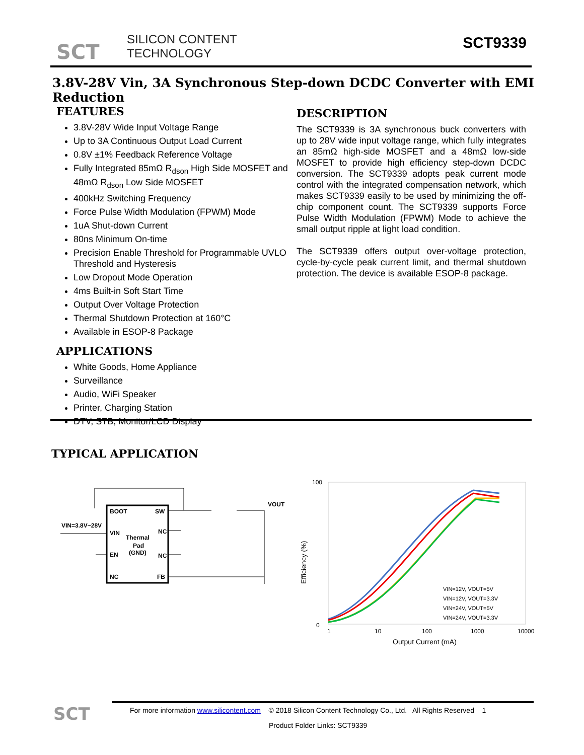SCT
SILICON CONTENT
TECHNOLOGY
SCT9339
3.8V-28V Vin, 3A Synchronous Step-down DCDC Converter with EMI Reduction
FEATURES
3.8V-28V Wide Input Voltage Range
Up to 3A Continuous Output Load Current
0.8V ±1% Feedback Reference Voltage
Fully Integrated 85mΩ R<sub>dson</sub> High Side MOSFET and 48mΩ R<sub>dson</sub> Low Side MOSFET
400kHz Switching Frequency
Force Pulse Width Modulation (FPWM) Mode
1uA Shut-down Current
80ns Minimum On-time
Precision Enable Threshold for Programmable UVLO Threshold and Hysteresis
Low Dropout Mode Operation
4ms Built-in Soft Start Time
Output Over Voltage Protection
Thermal Shutdown Protection at 160°C
Available in ESOP-8 Package
APPLICATIONS
White Goods, Home Appliance
Surveillance
Audio, WiFi Speaker
Printer, Charging Station
DTV, STB, Monitor/LCD Display
DESCRIPTION
The SCT9339 is 3A synchronous buck converters with up to 28V wide input voltage range, which fully integrates an 85mΩ high-side MOSFET and a 48mΩ low-side MOSFET to provide high efficiency step-down DCDC conversion. The SCT9339 adopts peak current mode control with the integrated compensation network, which makes SCT9339 easily to be used by minimizing the off-chip component count. The SCT9339 supports Force Pulse Width Modulation (FPWM) Mode to achieve the small output ripple at light load condition.
The SCT9339 offers output over-voltage protection, cycle-by-cycle peak current limit, and thermal shutdown protection. The device is available ESOP-8 package.
TYPICAL APPLICATION
BOOT
SW
VIN
EN
NC
FB
NC
NC
Thermal
Pad
(GND)
VIN=3.8V~28V
VOUT
100
0
1
10
100
1000
10000
Output Current (mA)
Efficiency (%)
VIN=12V, VOUT=5V
VIN=12V, VOUT=3.3V
VIN=24V, VOUT=5V
VIN=24V, VOUT=3.3V
SCT
For more information www.silicontent.com © 2018 Silicon Content Technology Co., Ltd. All Rights Reserved 1
Product Folder Links: SCT9339